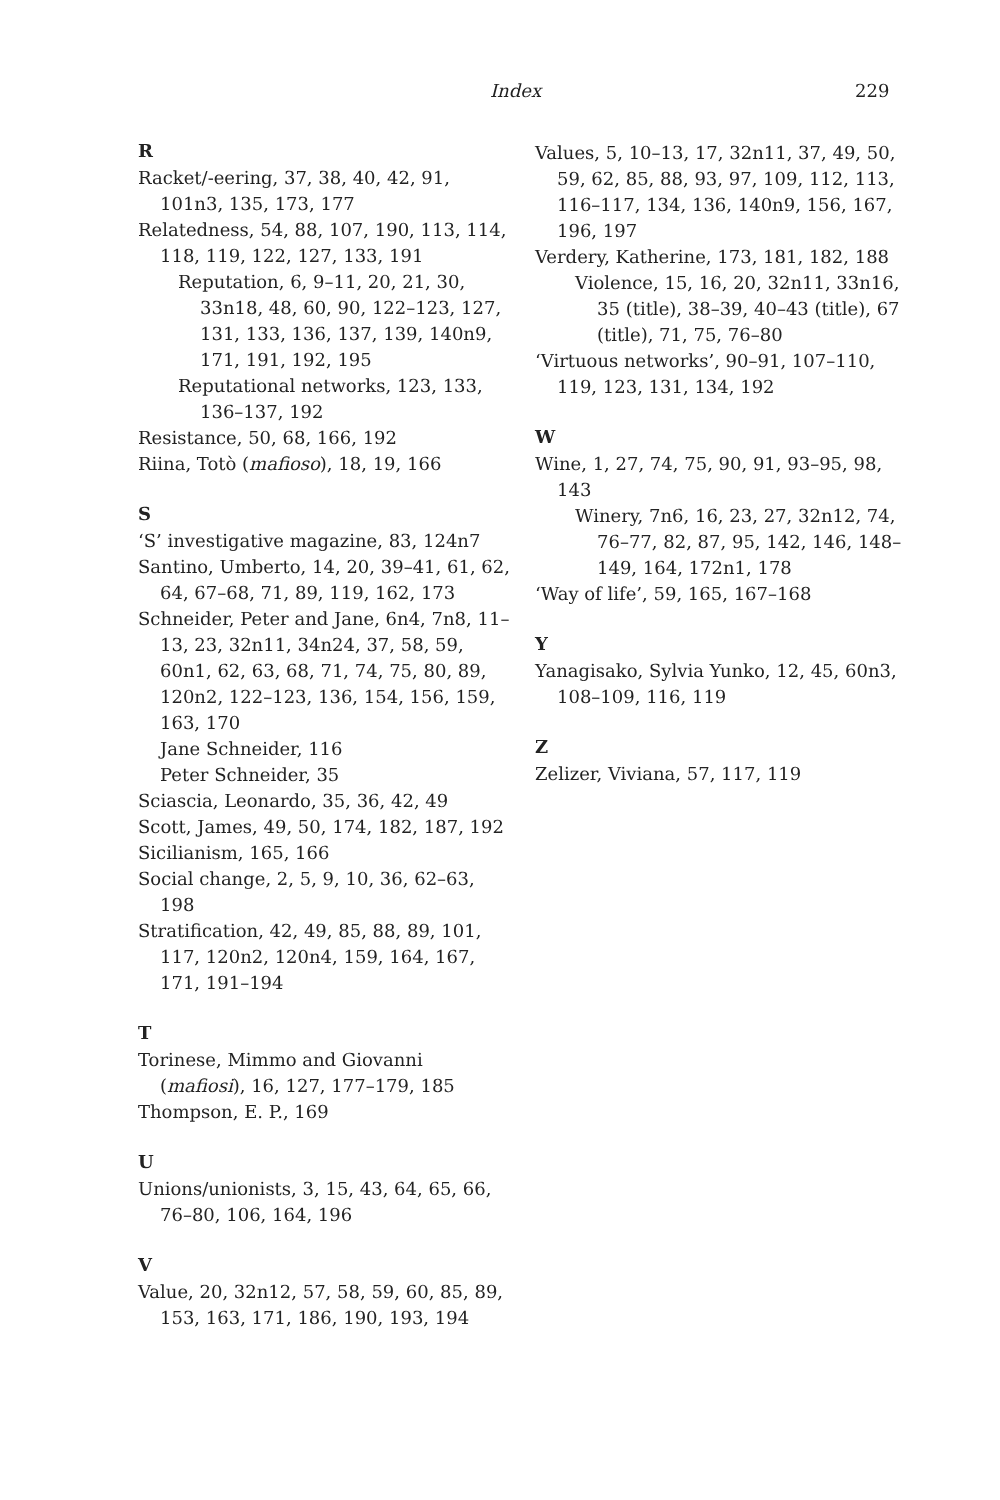Index 229
R
Racket/-eering, 37, 38, 40, 42, 91, 101n3, 135, 173, 177
Relatedness, 54, 88, 107, 190, 113, 114, 118, 119, 122, 127, 133, 191
Reputation, 6, 9–11, 20, 21, 30, 33n18, 48, 60, 90, 122–123, 127, 131, 133, 136, 137, 139, 140n9, 171, 191, 192, 195
Reputational networks, 123, 133, 136–137, 192
Resistance, 50, 68, 166, 192
Riina, Totò (mafioso), 18, 19, 166
S
‘S’ investigative magazine, 83, 124n7
Santino, Umberto, 14, 20, 39–41, 61, 62, 64, 67–68, 71, 89, 119, 162, 173
Schneider, Peter and Jane, 6n4, 7n8, 11–13, 23, 32n11, 34n24, 37, 58, 59, 60n1, 62, 63, 68, 71, 74, 75, 80, 89, 120n2, 122–123, 136, 154, 156, 159, 163, 170
Jane Schneider, 116
Peter Schneider, 35
Sciascia, Leonardo, 35, 36, 42, 49
Scott, James, 49, 50, 174, 182, 187, 192
Sicilianism, 165, 166
Social change, 2, 5, 9, 10, 36, 62–63, 198
Stratification, 42, 49, 85, 88, 89, 101, 117, 120n2, 120n4, 159, 164, 167, 171, 191–194
T
Torinese, Mimmo and Giovanni (mafiosi), 16, 127, 177–179, 185
Thompson, E. P., 169
U
Unions/unionists, 3, 15, 43, 64, 65, 66, 76–80, 106, 164, 196
V
Value, 20, 32n12, 57, 58, 59, 60, 85, 89, 153, 163, 171, 186, 190, 193, 194
Values, 5, 10–13, 17, 32n11, 37, 49, 50, 59, 62, 85, 88, 93, 97, 109, 112, 113, 116–117, 134, 136, 140n9, 156, 167, 196, 197
Verdery, Katherine, 173, 181, 182, 188
Violence, 15, 16, 20, 32n11, 33n16, 35 (title), 38–39, 40–43 (title), 67 (title), 71, 75, 76–80
‘Virtuous networks’, 90–91, 107–110, 119, 123, 131, 134, 192
W
Wine, 1, 27, 74, 75, 90, 91, 93–95, 98, 143
Winery, 7n6, 16, 23, 27, 32n12, 74, 76–77, 82, 87, 95, 142, 146, 148–149, 164, 172n1, 178
‘Way of life’, 59, 165, 167–168
Y
Yanagisako, Sylvia Yunko, 12, 45, 60n3, 108–109, 116, 119
Z
Zelizer, Viviana, 57, 117, 119